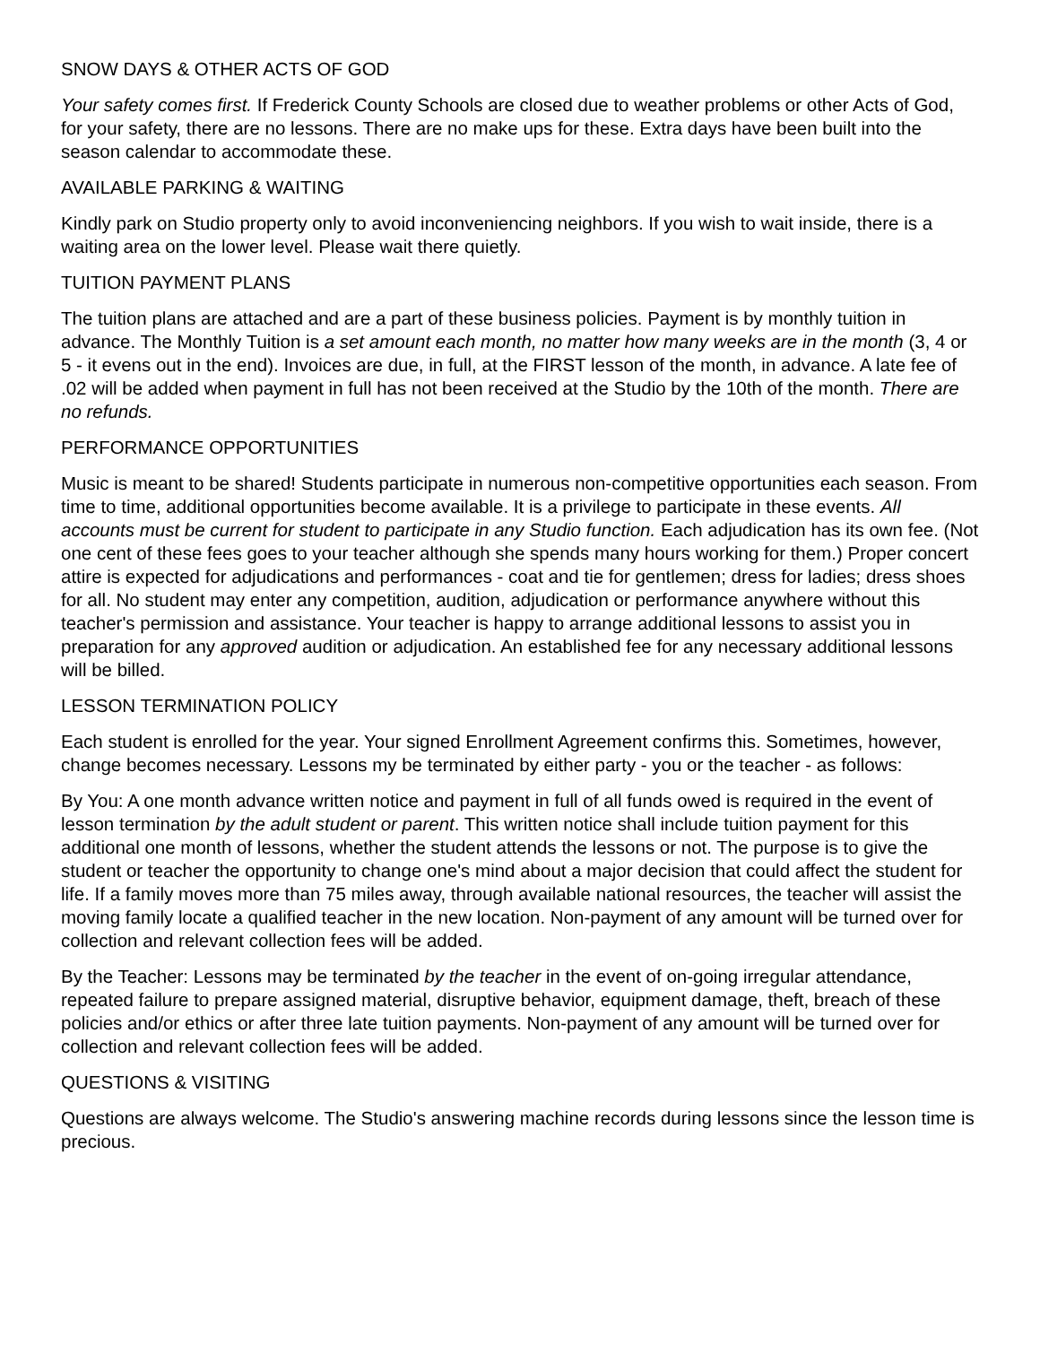SNOW DAYS & OTHER ACTS OF GOD
Your safety comes first. If Frederick County Schools are closed due to weather problems or other Acts of God, for your safety, there are no lessons. There are no make ups for these. Extra days have been built into the season calendar to accommodate these.
AVAILABLE PARKING & WAITING
Kindly park on Studio property only to avoid inconveniencing neighbors. If you wish to wait inside, there is a waiting area on the lower level. Please wait there quietly.
TUITION PAYMENT PLANS
The tuition plans are attached and are a part of these business policies. Payment is by monthly tuition in advance. The Monthly Tuition is a set amount each month, no matter how many weeks are in the month (3, 4 or 5 - it evens out in the end). Invoices are due, in full, at the FIRST lesson of the month, in advance. A late fee of .02 will be added when payment in full has not been received at the Studio by the 10th of the month. There are no refunds.
PERFORMANCE OPPORTUNITIES
Music is meant to be shared! Students participate in numerous non-competitive opportunities each season. From time to time, additional opportunities become available. It is a privilege to participate in these events. All accounts must be current for student to participate in any Studio function. Each adjudication has its own fee. (Not one cent of these fees goes to your teacher although she spends many hours working for them.) Proper concert attire is expected for adjudications and performances - coat and tie for gentlemen; dress for ladies; dress shoes for all. No student may enter any competition, audition, adjudication or performance anywhere without this teacher's permission and assistance. Your teacher is happy to arrange additional lessons to assist you in preparation for any approved audition or adjudication. An established fee for any necessary additional lessons will be billed.
LESSON TERMINATION POLICY
Each student is enrolled for the year. Your signed Enrollment Agreement confirms this. Sometimes, however, change becomes necessary. Lessons my be terminated by either party - you or the teacher - as follows:
By You: A one month advance written notice and payment in full of all funds owed is required in the event of lesson termination by the adult student or parent. This written notice shall include tuition payment for this additional one month of lessons, whether the student attends the lessons or not. The purpose is to give the student or teacher the opportunity to change one's mind about a major decision that could affect the student for life. If a family moves more than 75 miles away, through available national resources, the teacher will assist the moving family locate a qualified teacher in the new location. Non-payment of any amount will be turned over for collection and relevant collection fees will be added.
By the Teacher: Lessons may be terminated by the teacher in the event of on-going irregular attendance, repeated failure to prepare assigned material, disruptive behavior, equipment damage, theft, breach of these policies and/or ethics or after three late tuition payments. Non-payment of any amount will be turned over for collection and relevant collection fees will be added.
QUESTIONS & VISITING
Questions are always welcome. The Studio's answering machine records during lessons since the lesson time is precious.